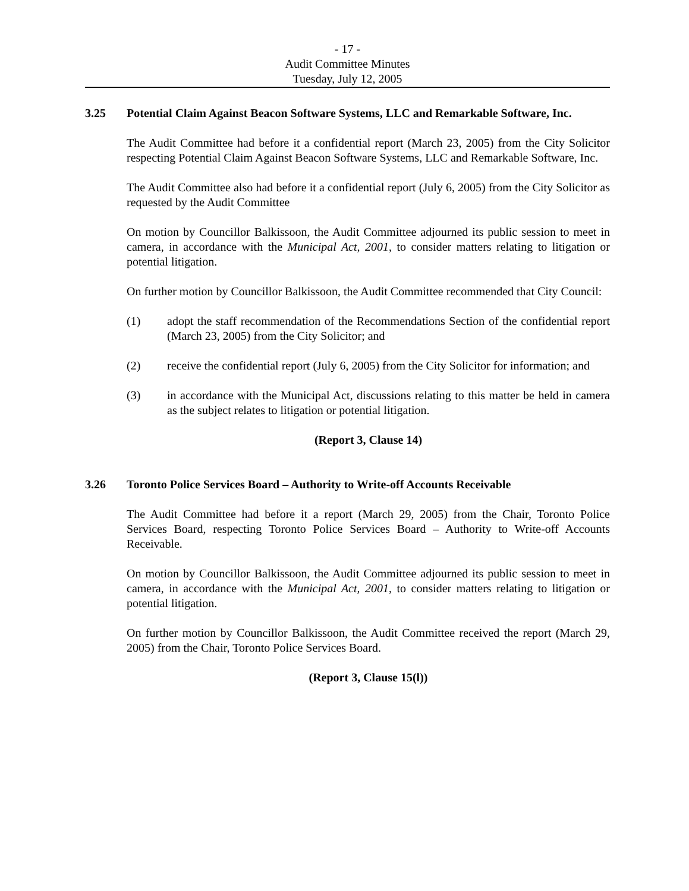- 17 -
Audit Committee Minutes
Tuesday, July 12, 2005
3.25 Potential Claim Against Beacon Software Systems, LLC and Remarkable Software, Inc.
The Audit Committee had before it a confidential report (March 23, 2005) from the City Solicitor respecting Potential Claim Against Beacon Software Systems, LLC and Remarkable Software, Inc.
The Audit Committee also had before it a confidential report (July 6, 2005) from the City Solicitor as requested by the Audit Committee
On motion by Councillor Balkissoon, the Audit Committee adjourned its public session to meet in camera, in accordance with the Municipal Act, 2001, to consider matters relating to litigation or potential litigation.
On further motion by Councillor Balkissoon, the Audit Committee recommended that City Council:
(1) adopt the staff recommendation of the Recommendations Section of the confidential report (March 23, 2005) from the City Solicitor; and
(2) receive the confidential report (July 6, 2005) from the City Solicitor for information; and
(3) in accordance with the Municipal Act, discussions relating to this matter be held in camera as the subject relates to litigation or potential litigation.
(Report 3, Clause 14)
3.26 Toronto Police Services Board – Authority to Write-off Accounts Receivable
The Audit Committee had before it a report (March 29, 2005) from the Chair, Toronto Police Services Board, respecting Toronto Police Services Board – Authority to Write-off Accounts Receivable.
On motion by Councillor Balkissoon, the Audit Committee adjourned its public session to meet in camera, in accordance with the Municipal Act, 2001, to consider matters relating to litigation or potential litigation.
On further motion by Councillor Balkissoon, the Audit Committee received the report (March 29, 2005) from the Chair, Toronto Police Services Board.
(Report 3, Clause 15(l))